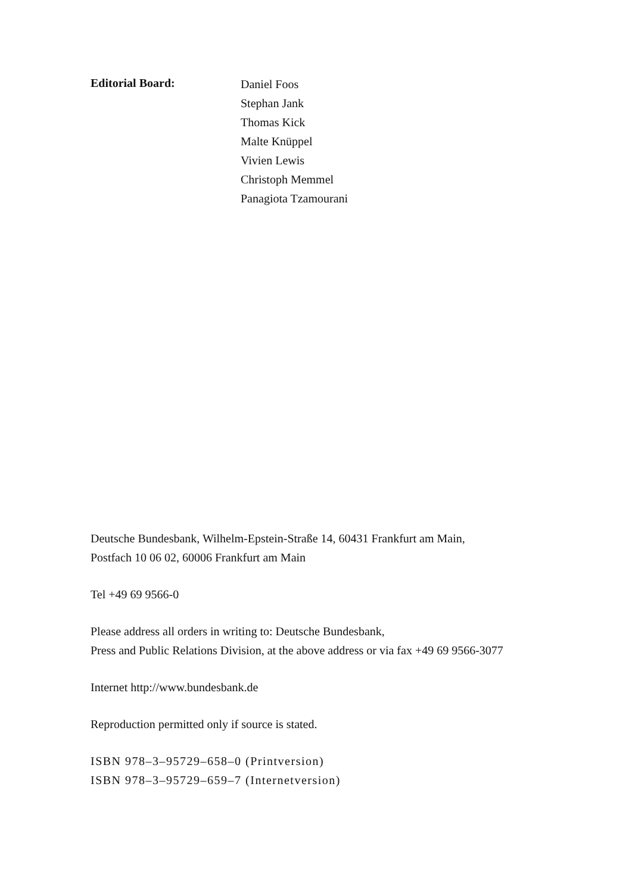Editorial Board:
Daniel Foos
Stephan Jank
Thomas Kick
Malte Knüppel
Vivien Lewis
Christoph Memmel
Panagiota Tzamourani
Deutsche Bundesbank, Wilhelm-Epstein-Straße 14, 60431 Frankfurt am Main,
Postfach 10 06 02, 60006 Frankfurt am Main
Tel +49 69 9566-0
Please address all orders in writing to: Deutsche Bundesbank,
Press and Public Relations Division, at the above address or via fax +49 69 9566-3077
Internet http://www.bundesbank.de
Reproduction permitted only if source is stated.
ISBN 978–3–95729–658–0 (Printversion)
ISBN 978–3–95729–659–7 (Internetversion)